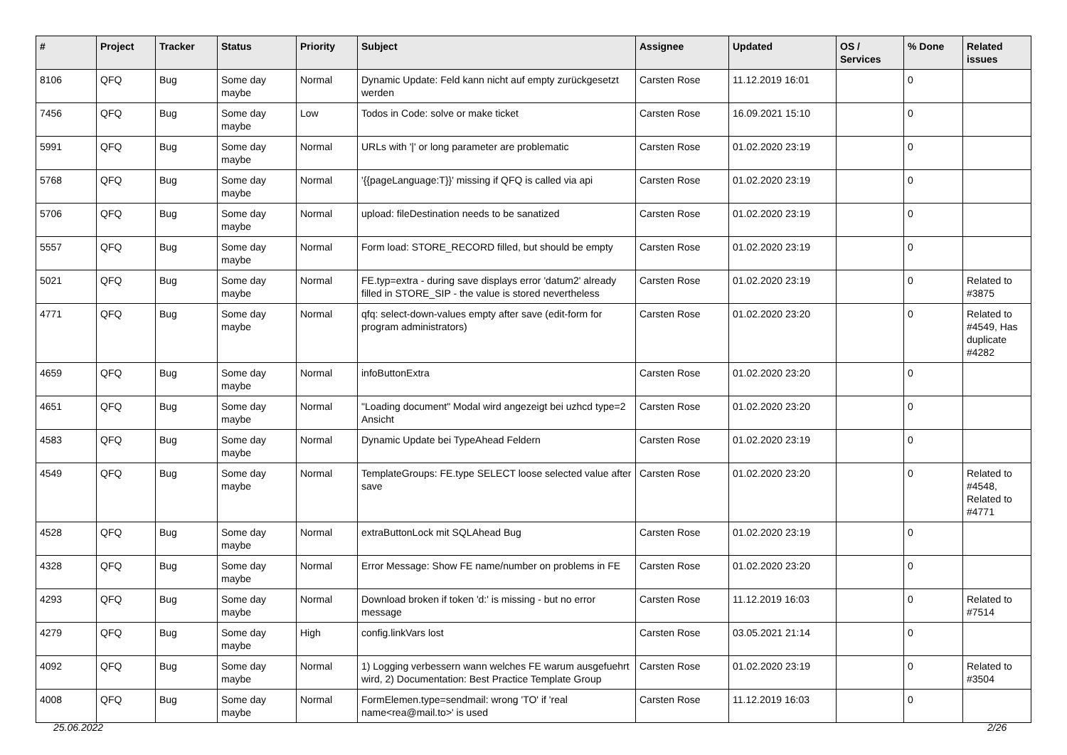| # | Project | Tracker | Status | Priority | Subject | Assignee | Updated | OS / Services | % Done | Related issues |
| --- | --- | --- | --- | --- | --- | --- | --- | --- | --- | --- |
| 8106 | QFQ | Bug | Some day maybe | Normal | Dynamic Update: Feld kann nicht auf empty zurückgesetzt werden | Carsten Rose | 11.12.2019 16:01 | | 0 | |
| 7456 | QFQ | Bug | Some day maybe | Low | Todos in Code: solve or make ticket | Carsten Rose | 16.09.2021 15:10 | | 0 | |
| 5991 | QFQ | Bug | Some day maybe | Normal | URLs with '/' or long parameter are problematic | Carsten Rose | 01.02.2020 23:19 | | 0 | |
| 5768 | QFQ | Bug | Some day maybe | Normal | '{{pageLanguage:T}}' missing if QFQ is called via api | Carsten Rose | 01.02.2020 23:19 | | 0 | |
| 5706 | QFQ | Bug | Some day maybe | Normal | upload: fileDestination needs to be sanatized | Carsten Rose | 01.02.2020 23:19 | | 0 | |
| 5557 | QFQ | Bug | Some day maybe | Normal | Form load: STORE_RECORD filled, but should be empty | Carsten Rose | 01.02.2020 23:19 | | 0 | |
| 5021 | QFQ | Bug | Some day maybe | Normal | FE.typ=extra - during save displays error 'datum2' already filled in STORE_SIP - the value is stored nevertheless | Carsten Rose | 01.02.2020 23:19 | | 0 | Related to #3875 |
| 4771 | QFQ | Bug | Some day maybe | Normal | qfq: select-down-values empty after save (edit-form for program administrators) | Carsten Rose | 01.02.2020 23:20 | | 0 | Related to #4549, Has duplicate #4282 |
| 4659 | QFQ | Bug | Some day maybe | Normal | infoButtonExtra | Carsten Rose | 01.02.2020 23:20 | | 0 | |
| 4651 | QFQ | Bug | Some day maybe | Normal | "Loading document" Modal wird angezeigt bei uzhcd type=2 Ansicht | Carsten Rose | 01.02.2020 23:20 | | 0 | |
| 4583 | QFQ | Bug | Some day maybe | Normal | Dynamic Update bei TypeAhead Feldern | Carsten Rose | 01.02.2020 23:19 | | 0 | |
| 4549 | QFQ | Bug | Some day maybe | Normal | TemplateGroups: FE.type SELECT loose selected value after save | Carsten Rose | 01.02.2020 23:20 | | 0 | Related to #4548, Related to #4771 |
| 4528 | QFQ | Bug | Some day maybe | Normal | extraButtonLock mit SQLAhead Bug | Carsten Rose | 01.02.2020 23:19 | | 0 | |
| 4328 | QFQ | Bug | Some day maybe | Normal | Error Message: Show FE name/number on problems in FE | Carsten Rose | 01.02.2020 23:20 | | 0 | |
| 4293 | QFQ | Bug | Some day maybe | Normal | Download broken if token 'd:' is missing - but no error message | Carsten Rose | 11.12.2019 16:03 | | 0 | Related to #7514 |
| 4279 | QFQ | Bug | Some day maybe | High | config.linkVars lost | Carsten Rose | 03.05.2021 21:14 | | 0 | |
| 4092 | QFQ | Bug | Some day maybe | Normal | 1) Logging verbessern wann welches FE warum ausgefuehrt wird, 2) Documentation: Best Practice Template Group | Carsten Rose | 01.02.2020 23:19 | | 0 | Related to #3504 |
| 4008 | QFQ | Bug | Some day maybe | Normal | FormElemen.type=sendmail: wrong 'TO' if 'real name<rea@mail.to>' is used | Carsten Rose | 11.12.2019 16:03 | | 0 | |
25.06.2022 2/26